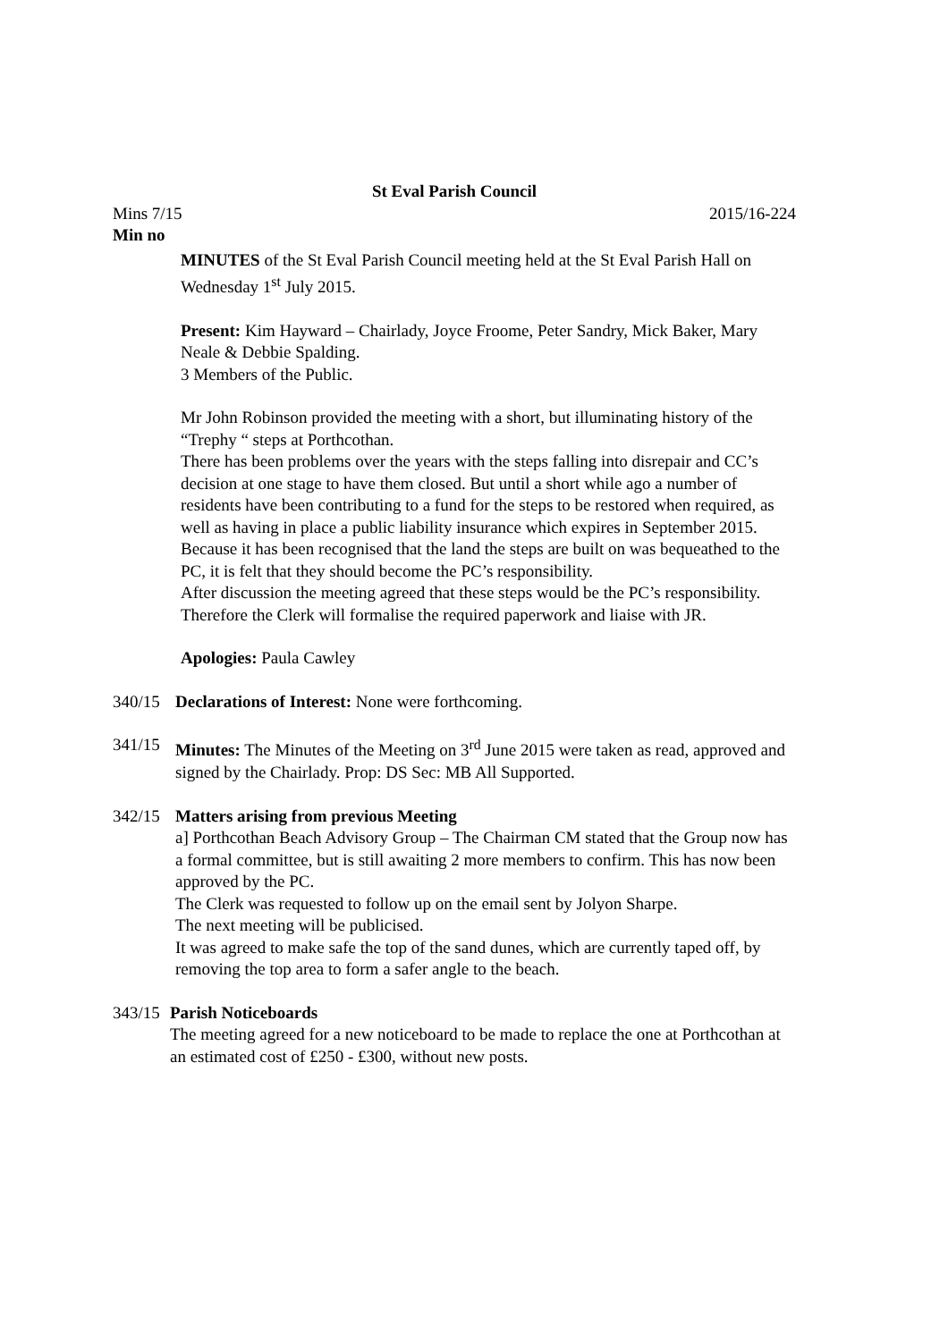St Eval Parish Council
Mins 7/15 2015/16-224
Min no
MINUTES of the St Eval Parish Council meeting held at the St Eval Parish Hall on Wednesday 1<sup>st</sup> July 2015.
Present: Kim Hayward – Chairlady, Joyce Froome, Peter Sandry, Mick Baker, Mary Neale & Debbie Spalding.
3 Members of the Public.
Mr John Robinson provided the meeting with a short, but illuminating history of the “Trephy “ steps at Porthcothan.
There has been problems over the years with the steps falling into disrepair and CC’s decision at one stage to have them closed. But until a short while ago a number of residents have been contributing to a fund for the steps to be restored when required, as well as having in place a public liability insurance which expires in September 2015.
Because it has been recognised that the land the steps are built on was bequeathed to the PC, it is felt that they should become the PC’s responsibility.
After discussion the meeting agreed that these steps would be the PC’s responsibility. Therefore the Clerk will formalise the required paperwork and liaise with JR.
Apologies: Paula Cawley
340/15 Declarations of Interest: None were forthcoming.
341/15 Minutes: The Minutes of the Meeting on 3<sup>rd</sup> June 2015 were taken as read, approved and signed by the Chairlady. Prop: DS Sec: MB All Supported.
342/15 Matters arising from previous Meeting
a] Porthcothan Beach Advisory Group – The Chairman CM stated that the Group now has a formal committee, but is still awaiting 2 more members to confirm. This has now been approved by the PC.
The Clerk was requested to follow up on the email sent by Jolyon Sharpe.
The next meeting will be publicised.
It was agreed to make safe the top of the sand dunes, which are currently taped off, by removing the top area to form a safer angle to the beach.
343/15 Parish Noticeboards
The meeting agreed for a new noticeboard to be made to replace the one at Porthcothan at an estimated cost of £250 - £300, without new posts.